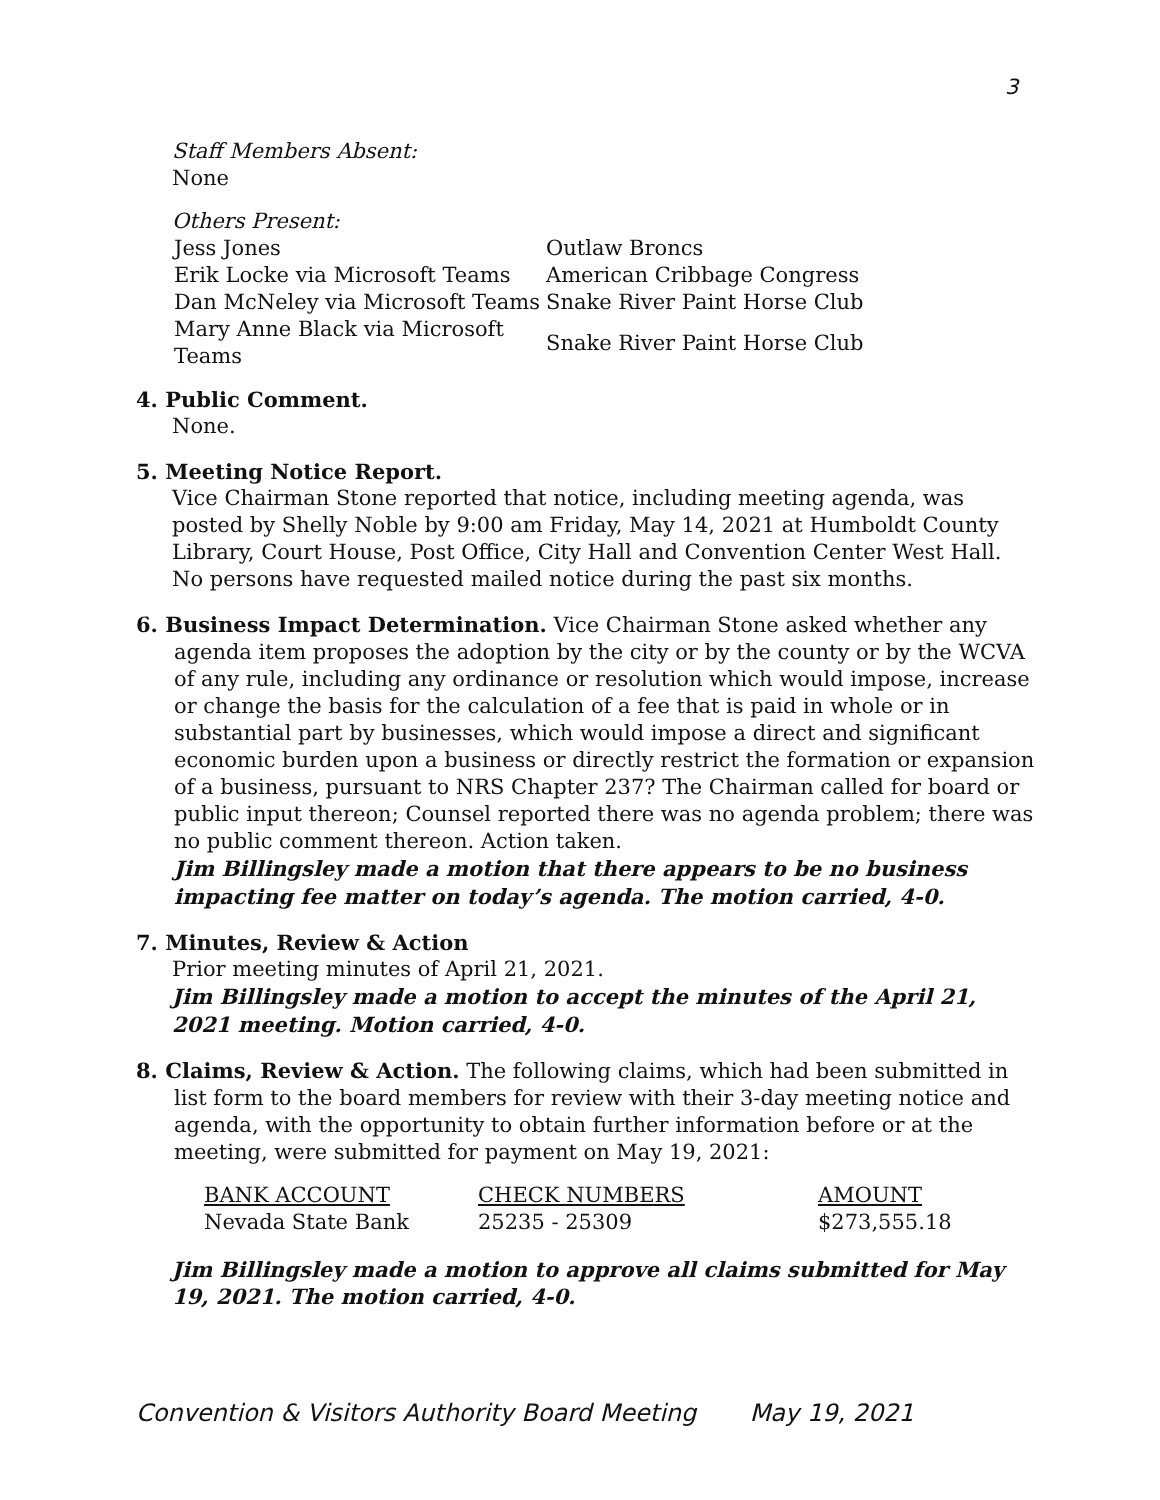3
Staff Members Absent:
None
Others Present:
| Jess Jones | Outlaw Broncs |
| Erik Locke via Microsoft Teams | American Cribbage Congress |
| Dan McNeley via Microsoft Teams | Snake River Paint Horse Club |
| Mary Anne Black via Microsoft Teams | Snake River Paint Horse Club |
4. Public Comment.
None.
5. Meeting Notice Report.
Vice Chairman Stone reported that notice, including meeting agenda, was posted by Shelly Noble by 9:00 am Friday, May 14, 2021 at Humboldt County Library, Court House, Post Office, City Hall and Convention Center West Hall. No persons have requested mailed notice during the past six months.
6. Business Impact Determination. Vice Chairman Stone asked whether any agenda item proposes the adoption by the city or by the county or by the WCVA of any rule, including any ordinance or resolution which would impose, increase or change the basis for the calculation of a fee that is paid in whole or in substantial part by businesses, which would impose a direct and significant economic burden upon a business or directly restrict the formation or expansion of a business, pursuant to NRS Chapter 237? The Chairman called for board or public input thereon; Counsel reported there was no agenda problem; there was no public comment thereon. Action taken.
Jim Billingsley made a motion that there appears to be no business impacting fee matter on today’s agenda. The motion carried, 4-0.
7. Minutes, Review & Action
Prior meeting minutes of April 21, 2021.
Jim Billingsley made a motion to accept the minutes of the April 21, 2021 meeting. Motion carried, 4-0.
8. Claims, Review & Action. The following claims, which had been submitted in list form to the board members for review with their 3-day meeting notice and agenda, with the opportunity to obtain further information before or at the meeting, were submitted for payment on May 19, 2021:
| BANK ACCOUNT | CHECK NUMBERS | AMOUNT |
| Nevada State Bank | 25235 - 25309 | $273,555.18 |
Jim Billingsley made a motion to approve all claims submitted for May 19, 2021. The motion carried, 4-0.
Convention & Visitors Authority Board Meeting May 19, 2021